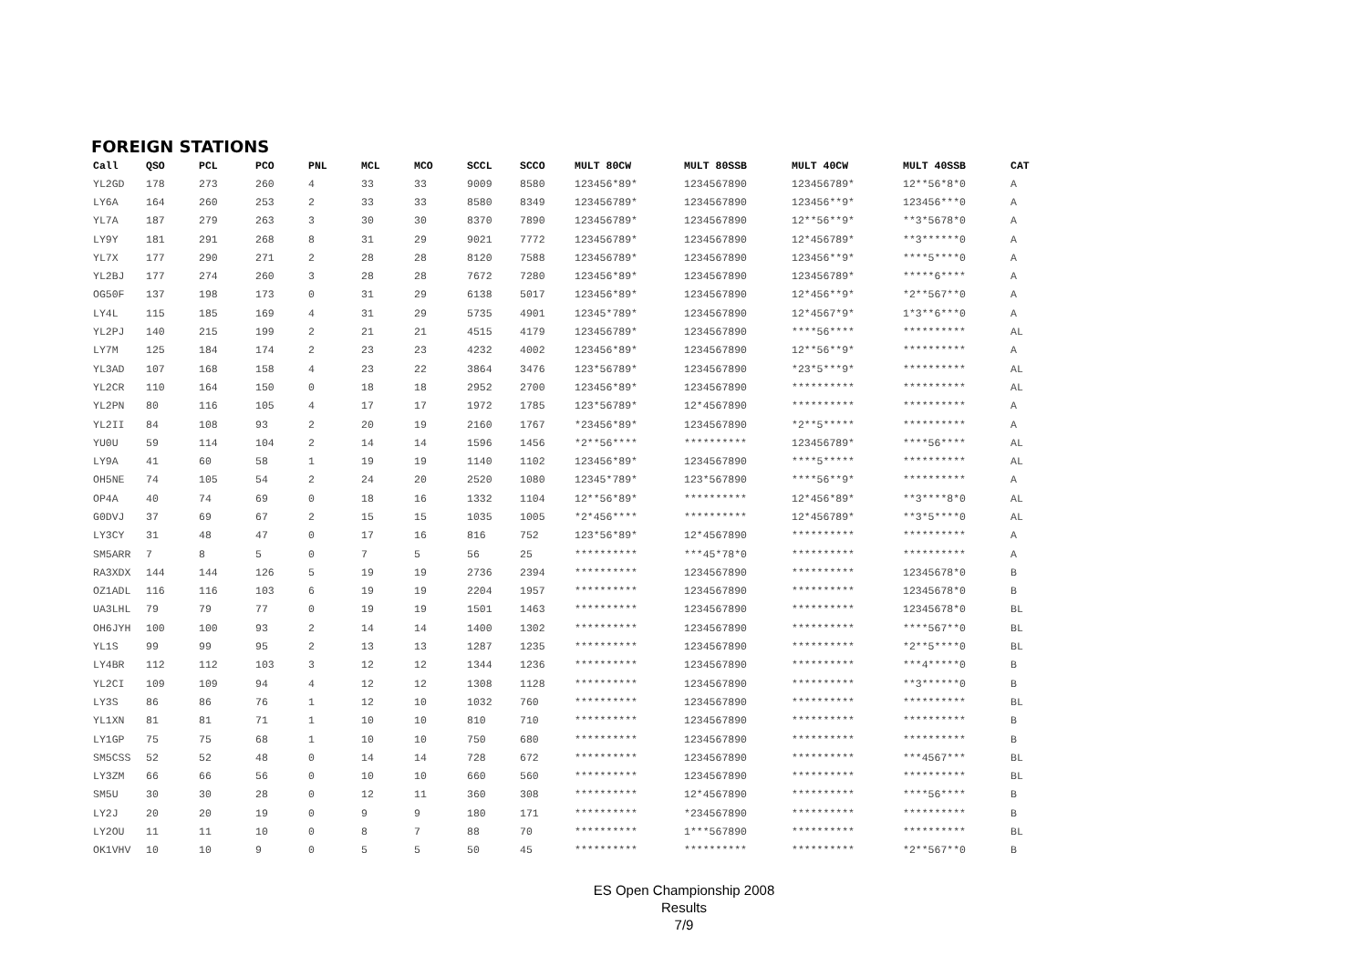FOREIGN STATIONS
| Call | QSO | PCL | PCO | PNL | MCL | MCO | SCCL | SCCO | MULT 80CW | MULT 80SSB | MULT 40CW | MULT 40SSB | CAT |
| --- | --- | --- | --- | --- | --- | --- | --- | --- | --- | --- | --- | --- | --- |
| YL2GD | 178 | 273 | 260 | 4 | 33 | 33 | 9009 | 8580 | 123456*89* | 1234567890 | 123456789* | 12**56*8*0 | A |
| LY6A | 164 | 260 | 253 | 2 | 33 | 33 | 8580 | 8349 | 123456789* | 1234567890 | 123456**9* | 123456***0 | A |
| YL7A | 187 | 279 | 263 | 3 | 30 | 30 | 8370 | 7890 | 123456789* | 1234567890 | 12**56**9* | **3*5678*0 | A |
| LY9Y | 181 | 291 | 268 | 8 | 31 | 29 | 9021 | 7772 | 123456789* | 1234567890 | 12*456789* | **3******0 | A |
| YL7X | 177 | 290 | 271 | 2 | 28 | 28 | 8120 | 7588 | 123456789* | 1234567890 | 123456**9* | ****5****0 | A |
| YL2BJ | 177 | 274 | 260 | 3 | 28 | 28 | 7672 | 7280 | 123456*89* | 1234567890 | 123456789* | *****6**** | A |
| OG50F | 137 | 198 | 173 | 0 | 31 | 29 | 6138 | 5017 | 123456*89* | 1234567890 | 12*456**9* | *2**567**0 | A |
| LY4L | 115 | 185 | 169 | 4 | 31 | 29 | 5735 | 4901 | 12345*789* | 1234567890 | 12*4567*9* | 1*3**6***0 | A |
| YL2PJ | 140 | 215 | 199 | 2 | 21 | 21 | 4515 | 4179 | 123456789* | 1234567890 | ****56**** | ********** | AL |
| LY7M | 125 | 184 | 174 | 2 | 23 | 23 | 4232 | 4002 | 123456*89* | 1234567890 | 12**56**9* | ********** | A |
| YL3AD | 107 | 168 | 158 | 4 | 23 | 22 | 3864 | 3476 | 123*56789* | 1234567890 | *23*5***9* | ********** | AL |
| YL2CR | 110 | 164 | 150 | 0 | 18 | 18 | 2952 | 2700 | 123456*89* | 1234567890 | ********** | ********** | AL |
| YL2PN | 80 | 116 | 105 | 4 | 17 | 17 | 1972 | 1785 | 123*56789* | 12*4567890 | ********** | ********** | A |
| YL2II | 84 | 108 | 93 | 2 | 20 | 19 | 2160 | 1767 | *23456*89* | 1234567890 | *2**5***** | ********** | A |
| YU0U | 59 | 114 | 104 | 2 | 14 | 14 | 1596 | 1456 | *2**56**** | ********** | 123456789* | ****56**** | AL |
| LY9A | 41 | 60 | 58 | 1 | 19 | 19 | 1140 | 1102 | 123456*89* | 1234567890 | ****5***** | ********** | AL |
| OH5NE | 74 | 105 | 54 | 2 | 24 | 20 | 2520 | 1080 | 12345*789* | 123*567890 | ****56**9* | ********** | A |
| OP4A | 40 | 74 | 69 | 0 | 18 | 16 | 1332 | 1104 | 12**56*89* | ********** | 12*456*89* | **3****8*0 | AL |
| G0DVJ | 37 | 69 | 67 | 2 | 15 | 15 | 1035 | 1005 | *2*456**** | ********** | 12*456789* | **3*5****0 | AL |
| LY3CY | 31 | 48 | 47 | 0 | 17 | 16 | 816 | 752 | 123*56*89* | 12*4567890 | ********** | ********** | A |
| SM5ARR | 7 | 8 | 5 | 0 | 7 | 5 | 56 | 25 | ********** | ***45*78*0 | ********** | ********** | A |
| RA3XDX | 144 | 144 | 126 | 5 | 19 | 19 | 2736 | 2394 | ********** | 1234567890 | ********** | 12345678*0 | B |
| OZ1ADL | 116 | 116 | 103 | 6 | 19 | 19 | 2204 | 1957 | ********** | 1234567890 | ********** | 12345678*0 | B |
| UA3LHL | 79 | 79 | 77 | 0 | 19 | 19 | 1501 | 1463 | ********** | 1234567890 | ********** | 12345678*0 | BL |
| OH6JYH | 100 | 100 | 93 | 2 | 14 | 14 | 1400 | 1302 | ********** | 1234567890 | ********** | ****567**0 | BL |
| YL1S | 99 | 99 | 95 | 2 | 13 | 13 | 1287 | 1235 | ********** | 1234567890 | ********** | *2**5****0 | BL |
| LY4BR | 112 | 112 | 103 | 3 | 12 | 12 | 1344 | 1236 | ********** | 1234567890 | ********** | ***4*****0 | B |
| YL2CI | 109 | 109 | 94 | 4 | 12 | 12 | 1308 | 1128 | ********** | 1234567890 | ********** | **3******0 | B |
| LY3S | 86 | 86 | 76 | 1 | 12 | 10 | 1032 | 760 | ********** | 1234567890 | ********** | ********** | BL |
| YL1XN | 81 | 81 | 71 | 1 | 10 | 10 | 810 | 710 | ********** | 1234567890 | ********** | ********** | B |
| LY1GP | 75 | 75 | 68 | 1 | 10 | 10 | 750 | 680 | ********** | 1234567890 | ********** | ********** | B |
| SM5CSS | 52 | 52 | 48 | 0 | 14 | 14 | 728 | 672 | ********** | 1234567890 | ********** | ***4567*** | BL |
| LY3ZM | 66 | 66 | 56 | 0 | 10 | 10 | 660 | 560 | ********** | 1234567890 | ********** | ********** | BL |
| SM5U | 30 | 30 | 28 | 0 | 12 | 11 | 360 | 308 | ********** | 12*4567890 | ********** | ****56**** | B |
| LY2J | 20 | 20 | 19 | 0 | 9 | 9 | 180 | 171 | ********** | *234567890 | ********** | ********** | B |
| LY2OU | 11 | 11 | 10 | 0 | 8 | 7 | 88 | 70 | ********** | 1***567890 | ********** | ********** | BL |
| OK1VHV | 10 | 10 | 9 | 0 | 5 | 5 | 50 | 45 | ********** | ********** | ********** | *2**567**0 | B |
ES Open Championship 2008
Results
7/9